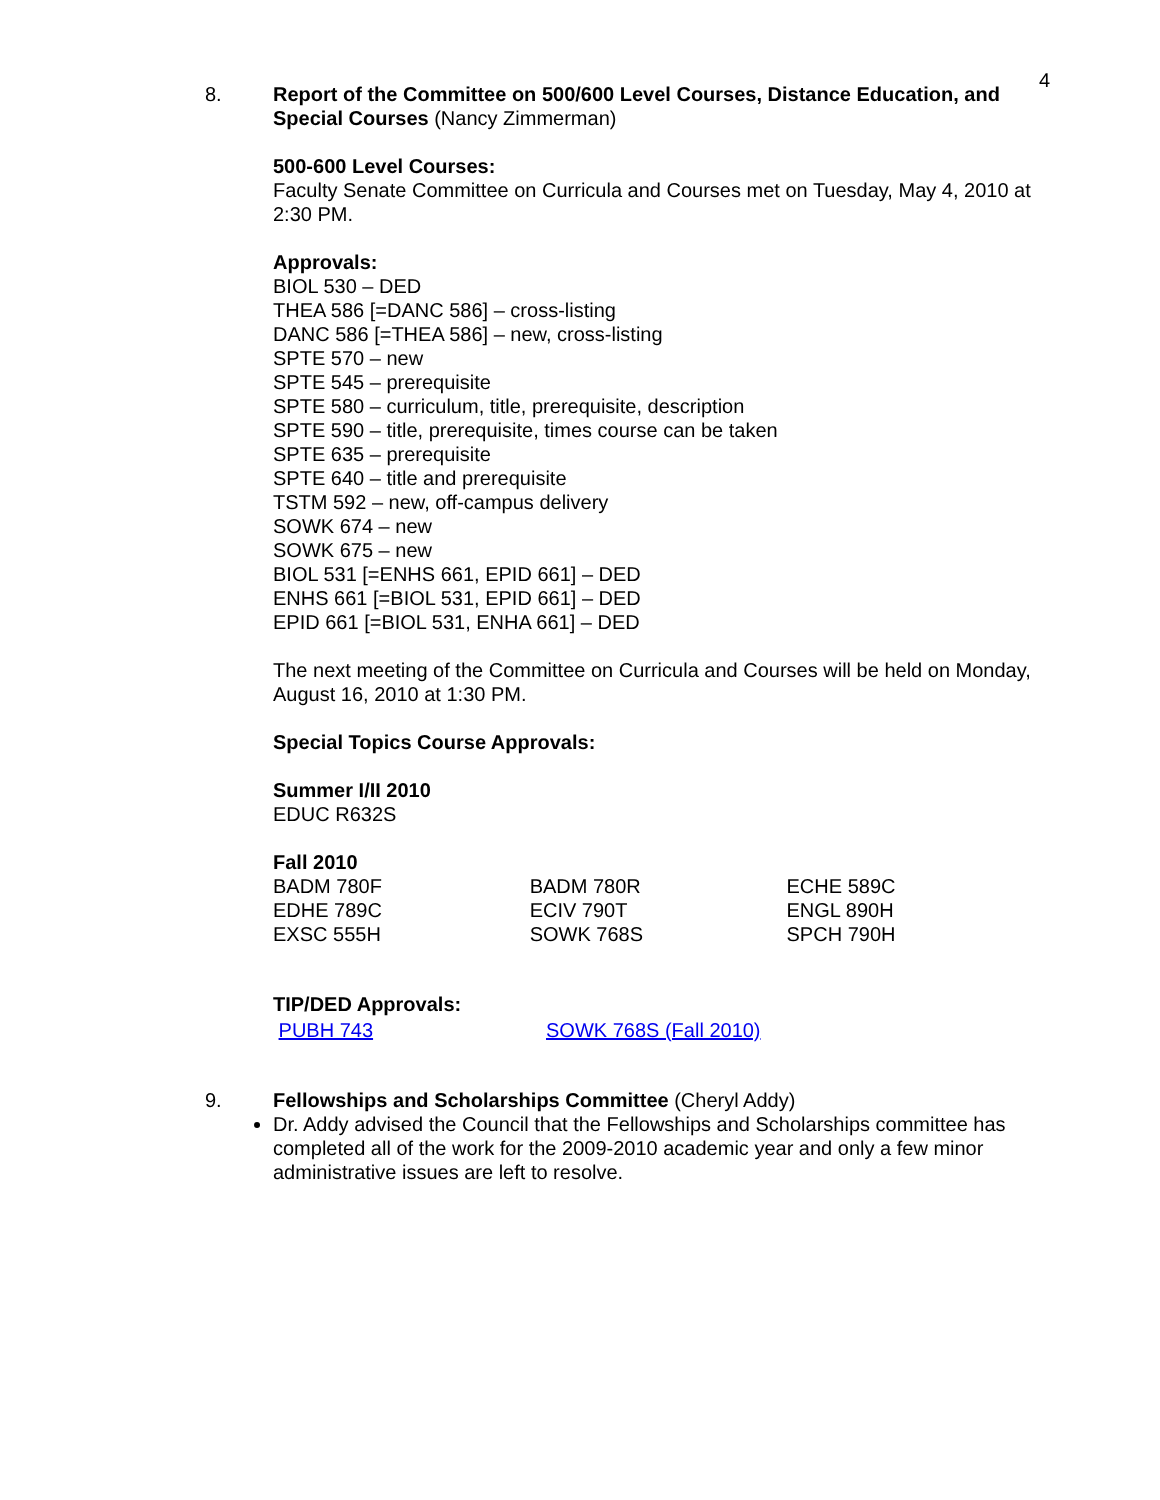4
8. Report of the Committee on 500/600 Level Courses, Distance Education, and Special Courses (Nancy Zimmerman)
500-600 Level Courses:
Faculty Senate Committee on Curricula and Courses met on Tuesday, May 4, 2010 at 2:30 PM.
Approvals:
BIOL 530 – DED
THEA 586 [=DANC 586] – cross-listing
DANC 586 [=THEA 586] – new, cross-listing
SPTE 570 – new
SPTE 545 – prerequisite
SPTE 580 – curriculum, title, prerequisite, description
SPTE 590 – title, prerequisite, times course can be taken
SPTE 635 – prerequisite
SPTE 640 – title and prerequisite
TSTM 592 – new, off-campus delivery
SOWK 674 – new
SOWK 675 – new
BIOL 531 [=ENHS 661, EPID 661] – DED
ENHS 661 [=BIOL 531, EPID 661] – DED
EPID 661 [=BIOL 531, ENHA 661] – DED
The next meeting of the Committee on Curricula and Courses will be held on Monday, August 16, 2010 at 1:30 PM.
Special Topics Course Approvals:
Summer I/II 2010
EDUC R632S
Fall 2010
| BADM 780F | BADM 780R | ECHE 589C |
| EDHE 789C | ECIV 790T | ENGL 890H |
| EXSC 555H | SOWK 768S | SPCH 790H |
TIP/DED Approvals:
| PUBH 743 | SOWK 768S (Fall 2010) |
9. Fellowships and Scholarships Committee (Cheryl Addy)
Dr. Addy advised the Council that the Fellowships and Scholarships committee has completed all of the work for the 2009-2010 academic year and only a few minor administrative issues are left to resolve.